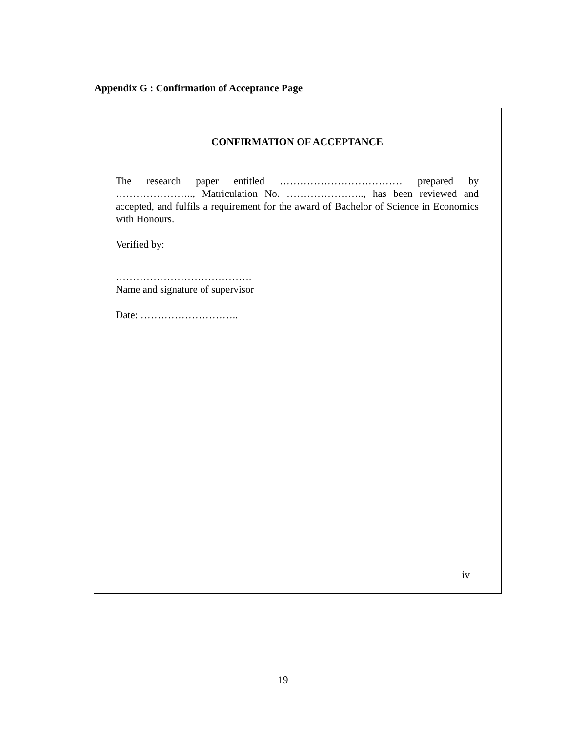Appendix G : Confirmation of Acceptance Page
CONFIRMATION OF ACCEPTANCE
The research paper entitled ……………………………… prepared by ………………….., Matriculation No. ………………….., has been reviewed and accepted, and fulfils a requirement for the award of Bachelor of Science in Economics with Honours.
Verified by:
………………………………….
Name and signature of supervisor
Date: ………………………..
iv
19